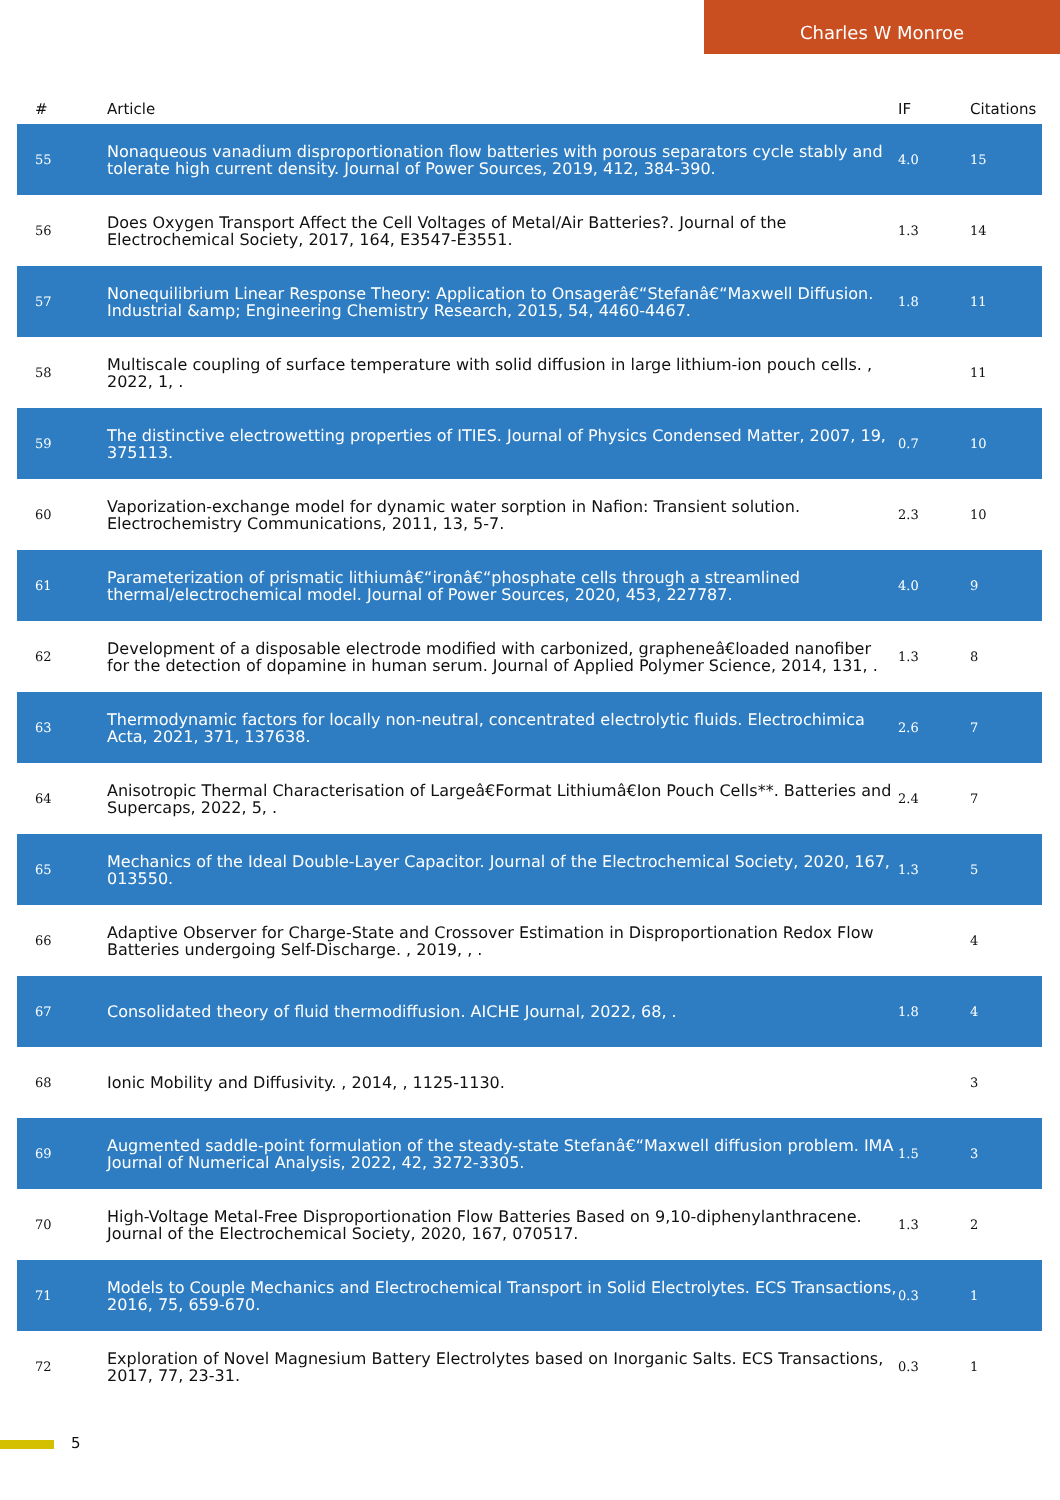Charles W Monroe
| # | Article | IF | Citations |
| --- | --- | --- | --- |
| 55 | Nonaqueous vanadium disproportionation flow batteries with porous separators cycle stably and tolerate high current density. Journal of Power Sources, 2019, 412, 384-390. | 4.0 | 15 |
| 56 | Does Oxygen Transport Affect the Cell Voltages of Metal/Air Batteries?. Journal of the Electrochemical Society, 2017, 164, E3547-E3551. | 1.3 | 14 |
| 57 | Nonequilibrium Linear Response Theory: Application to Onsagerâ€“Stefanâ€“Maxwell Diffusion. Industrial &amp; Engineering Chemistry Research, 2015, 54, 4460-4467. | 1.8 | 11 |
| 58 | Multiscale coupling of surface temperature with solid diffusion in large lithium-ion pouch cells. , 2022, 1, . | | 11 |
| 59 | The distinctive electrowetting properties of ITIES. Journal of Physics Condensed Matter, 2007, 19, 375113. | 0.7 | 10 |
| 60 | Vaporization-exchange model for dynamic water sorption in Nafion: Transient solution. Electrochemistry Communications, 2011, 13, 5-7. | 2.3 | 10 |
| 61 | Parameterization of prismatic lithiumâ€“ironâ€“phosphate cells through a streamlined thermal/electrochemical model. Journal of Power Sources, 2020, 453, 227787. | 4.0 | 9 |
| 62 | Development of a disposable electrode modified with carbonized, grapheneâ€loaded nanofiber for the detection of dopamine in human serum. Journal of Applied Polymer Science, 2014, 131, . | 1.3 | 8 |
| 63 | Thermodynamic factors for locally non-neutral, concentrated electrolytic fluids. Electrochimica Acta, 2021, 371, 137638. | 2.6 | 7 |
| 64 | Anisotropic Thermal Characterisation of Largeâ€Format Lithiumâ€Ion Pouch Cells**. Batteries and Supercaps, 2022, 5, . | 2.4 | 7 |
| 65 | Mechanics of the Ideal Double-Layer Capacitor. Journal of the Electrochemical Society, 2020, 167, 013550. | 1.3 | 5 |
| 66 | Adaptive Observer for Charge-State and Crossover Estimation in Disproportionation Redox Flow Batteries undergoing Self-Discharge. , 2019, , . | | 4 |
| 67 | Consolidated theory of fluid thermodiffusion. AICHE Journal, 2022, 68, . | 1.8 | 4 |
| 68 | Ionic Mobility and Diffusivity. , 2014, , 1125-1130. | | 3 |
| 69 | Augmented saddle-point formulation of the steady-state Stefanâ€“Maxwell diffusion problem. IMA Journal of Numerical Analysis, 2022, 42, 3272-3305. | 1.5 | 3 |
| 70 | High-Voltage Metal-Free Disproportionation Flow Batteries Based on 9,10-diphenylanthracene. Journal of the Electrochemical Society, 2020, 167, 070517. | 1.3 | 2 |
| 71 | Models to Couple Mechanics and Electrochemical Transport in Solid Electrolytes. ECS Transactions, 2016, 75, 659-670. | 0.3 | 1 |
| 72 | Exploration of Novel Magnesium Battery Electrolytes based on Inorganic Salts. ECS Transactions, 2017, 77, 23-31. | 0.3 | 1 |
5